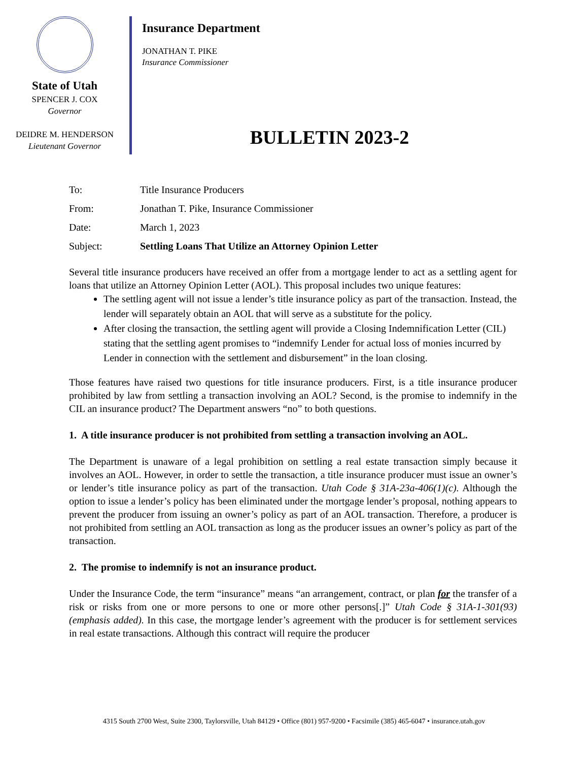State of Utah
SPENCER J. COX
Governor
DEIDRE M. HENDERSON
Lieutenant Governor
Insurance Department
JONATHAN T. PIKE
Insurance Commissioner
BULLETIN 2023-2
| To: | Title Insurance Producers |
| From: | Jonathan T. Pike, Insurance Commissioner |
| Date: | March 1, 2023 |
| Subject: | Settling Loans That Utilize an Attorney Opinion Letter |
Several title insurance producers have received an offer from a mortgage lender to act as a settling agent for loans that utilize an Attorney Opinion Letter (AOL). This proposal includes two unique features:
The settling agent will not issue a lender’s title insurance policy as part of the transaction. Instead, the lender will separately obtain an AOL that will serve as a substitute for the policy.
After closing the transaction, the settling agent will provide a Closing Indemnification Letter (CIL) stating that the settling agent promises to “indemnify Lender for actual loss of monies incurred by Lender in connection with the settlement and disbursement” in the loan closing.
Those features have raised two questions for title insurance producers. First, is a title insurance producer prohibited by law from settling a transaction involving an AOL? Second, is the promise to indemnify in the CIL an insurance product? The Department answers “no” to both questions.
1. A title insurance producer is not prohibited from settling a transaction involving an AOL.
The Department is unaware of a legal prohibition on settling a real estate transaction simply because it involves an AOL. However, in order to settle the transaction, a title insurance producer must issue an owner’s or lender’s title insurance policy as part of the transaction. Utah Code § 31A-23a-406(1)(c). Although the option to issue a lender’s policy has been eliminated under the mortgage lender’s proposal, nothing appears to prevent the producer from issuing an owner’s policy as part of an AOL transaction. Therefore, a producer is not prohibited from settling an AOL transaction as long as the producer issues an owner’s policy as part of the transaction.
2. The promise to indemnify is not an insurance product.
Under the Insurance Code, the term “insurance” means “an arrangement, contract, or plan for the transfer of a risk or risks from one or more persons to one or more other persons[.]” Utah Code § 31A-1-301(93) (emphasis added). In this case, the mortgage lender’s agreement with the producer is for settlement services in real estate transactions. Although this contract will require the producer
4315 South 2700 West, Suite 2300, Taylorsville, Utah 84129 • Office (801) 957-9200 • Facsimile (385) 465-6047 • insurance.utah.gov